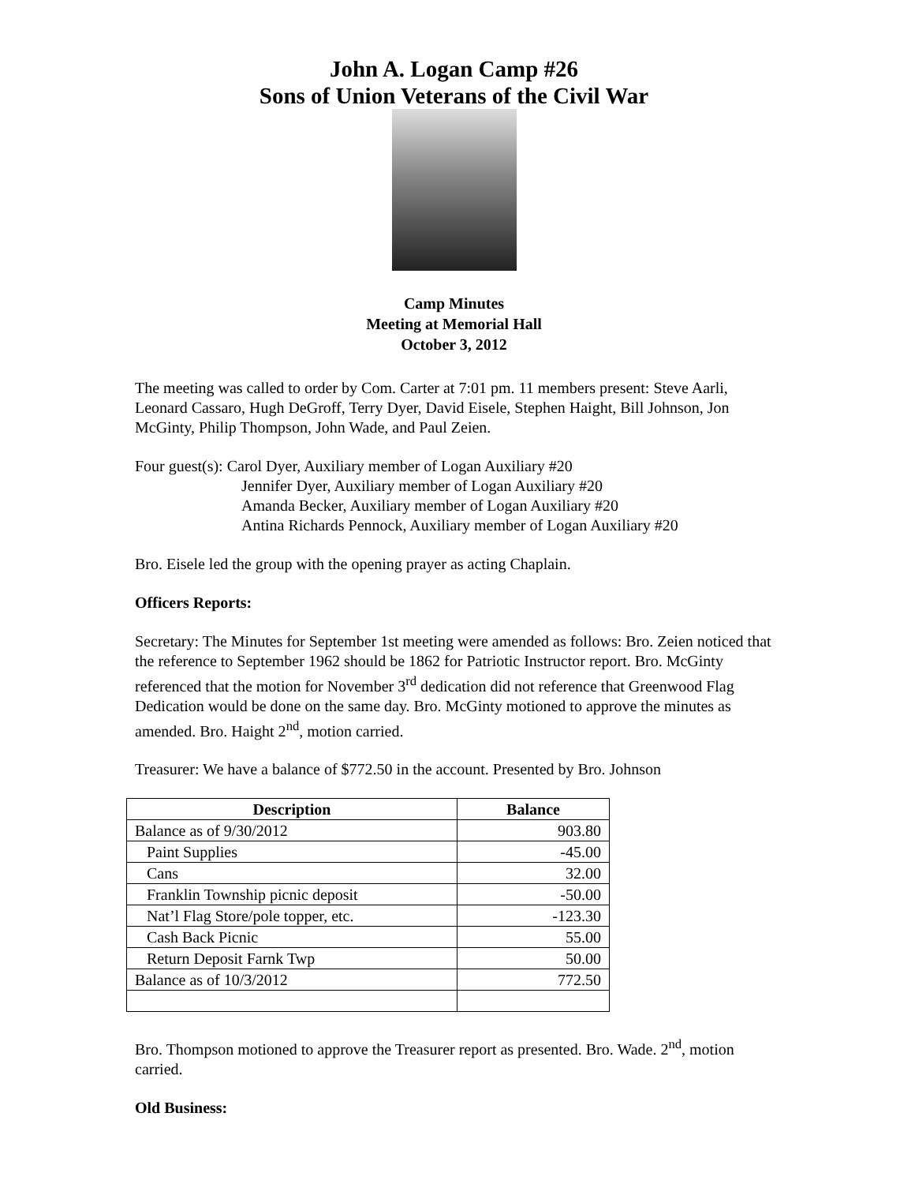John A. Logan Camp #26
Sons of Union Veterans of the Civil War
Camp Minutes
Meeting at Memorial Hall
October 3, 2012
The meeting was called to order by Com. Carter at 7:01 pm. 11 members present: Steve Aarli, Leonard Cassaro, Hugh DeGroff, Terry Dyer, David Eisele, Stephen Haight, Bill Johnson, Jon McGinty, Philip Thompson, John Wade, and Paul Zeien.
Four guest(s): Carol Dyer, Auxiliary member of Logan Auxiliary #20
Jennifer Dyer, Auxiliary member of Logan Auxiliary #20
Amanda Becker, Auxiliary member of Logan Auxiliary #20
Antina Richards Pennock, Auxiliary member of Logan Auxiliary #20
Bro. Eisele led the group with the opening prayer as acting Chaplain.
Officers Reports:
Secretary: The Minutes for September 1st meeting were amended as follows: Bro. Zeien noticed that the reference to September 1962 should be 1862 for Patriotic Instructor report. Bro. McGinty referenced that the motion for November 3<sup>rd</sup> dedication did not reference that Greenwood Flag Dedication would be done on the same day. Bro. McGinty motioned to approve the minutes as amended. Bro. Haight 2<sup>nd</sup>, motion carried.
Treasurer: We have a balance of $772.50 in the account. Presented by Bro. Johnson
| Description | Balance |
| --- | --- |
| Balance as of 9/30/2012 | 903.80 |
| Paint Supplies | -45.00 |
| Cans | 32.00 |
| Franklin Township picnic deposit | -50.00 |
| Nat’l Flag Store/pole topper, etc. | -123.30 |
| Cash Back Picnic | 55.00 |
| Return Deposit Farnk Twp | 50.00 |
| Balance as of 10/3/2012 | 772.50 |
Bro. Thompson motioned to approve the Treasurer report as presented. Bro. Wade. 2<sup>nd</sup>, motion carried.
Old Business: